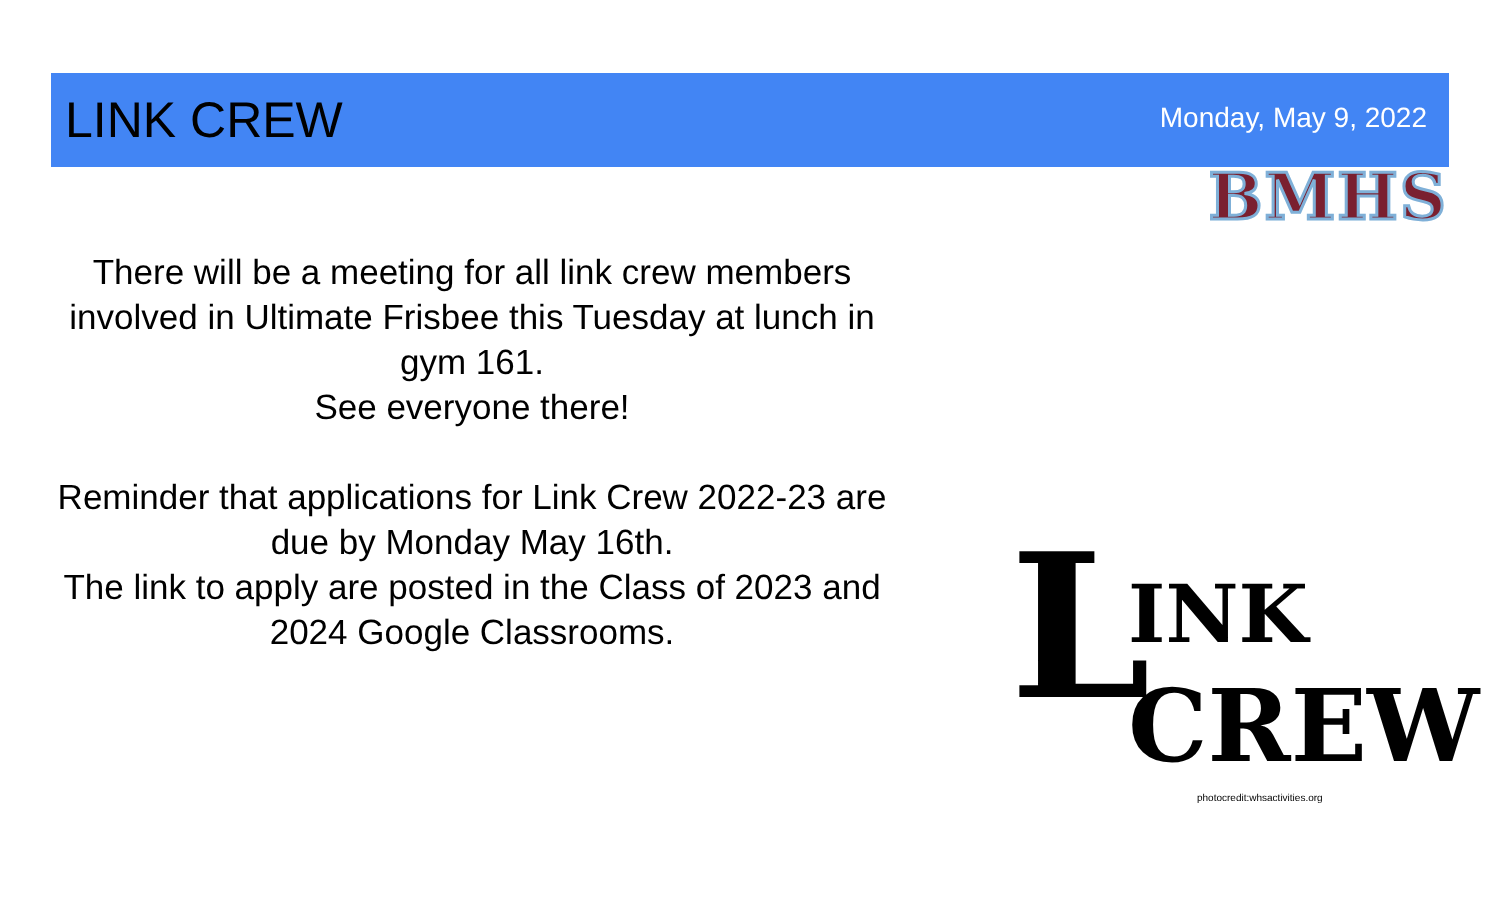LINK CREW
Monday, May 9, 2022
There will be a meeting for all link crew members involved in Ultimate Frisbee this Tuesday at lunch in gym 161.
See everyone there!
Reminder that applications for Link Crew 2022-23 are due by Monday May 16th.
The link to apply are posted in the Class of 2023 and 2024 Google Classrooms.
BMHS
L INK
CREW
photocredit:whsactivities.org